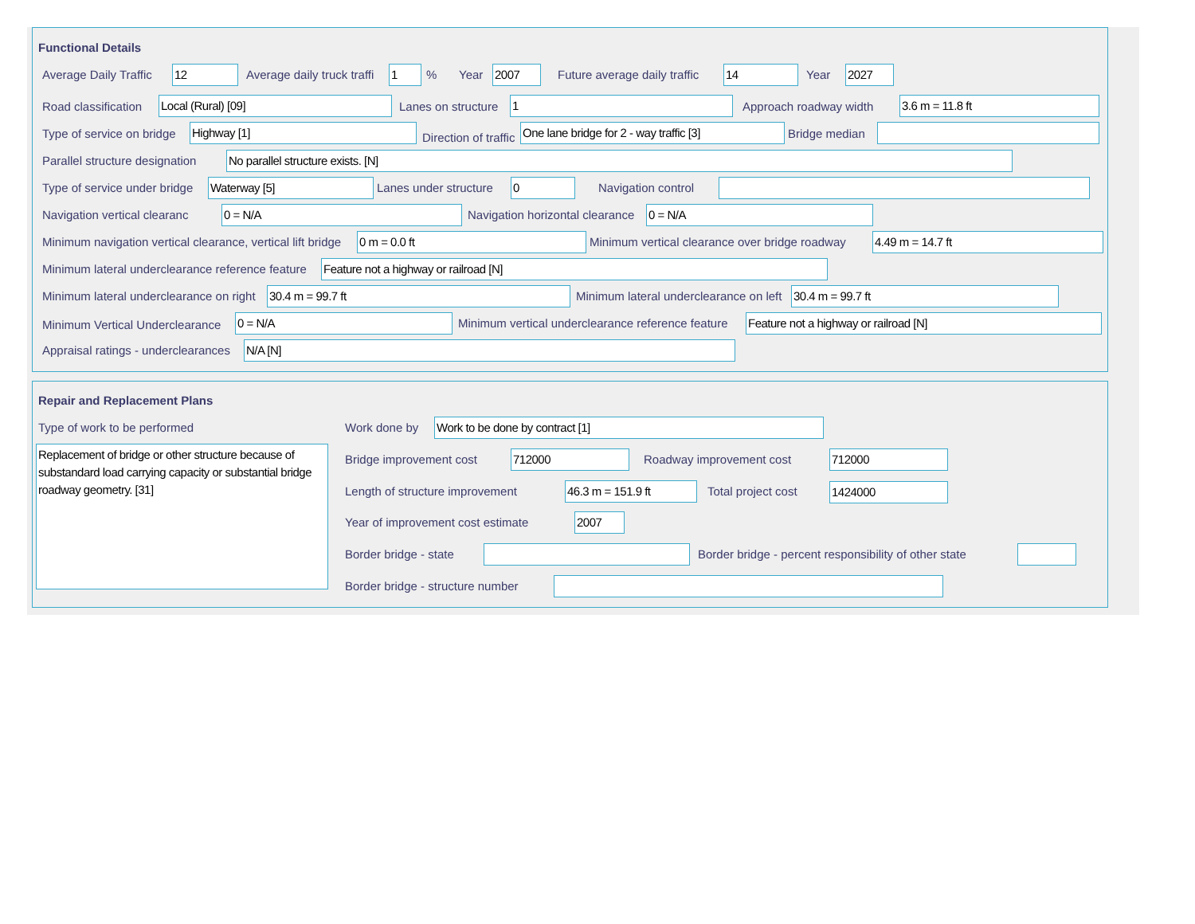Functional Details
Average Daily Traffic 12 Average daily truck traffi 1 % Year 2007 Future average daily traffic 14 Year 2027
Road classification Local (Rural) [09] Lanes on structure 1 Approach roadway width 3.6 m = 11.8 ft
Type of service on bridge Highway [1]
Direction of traffic
One lane bridge for 2 - way traffic [3] Bridge median
Parallel structure designation No parallel structure exists. [N]
Type of service under bridge Waterway [5] Lanes under structure 0 Navigation control
Navigation vertical clearanc 0 = N/A Navigation horizontal clearance 0 = N/A
Minimum navigation vertical clearance, vertical lift bridge 0 m = 0.0 ft Minimum vertical clearance over bridge roadway 4.49 m = 14.7 ft
Minimum lateral underclearance reference feature Feature not a highway or railroad [N]
Minimum lateral underclearance on right 30.4 m = 99.7 ft Minimum lateral underclearance on left 30.4 m = 99.7 ft
Minimum Vertical Underclearance 0 = N/A Minimum vertical underclearance reference feature Feature not a highway or railroad [N]
Appraisal ratings - underclearances N/A [N]
Repair and Replacement Plans
Type of work to be performed
Replacement of bridge or other structure because of substandard load carrying capacity or substantial bridge roadway geometry. [31]
Work done by Work to be done by contract [1]
Bridge improvement cost 712000 Roadway improvement cost 712000
Length of structure improvement 46.3 m = 151.9 ft Total project cost 1424000
Year of improvement cost estimate 2007
Border bridge - state Border bridge - percent responsibility of other state
Border bridge - structure number